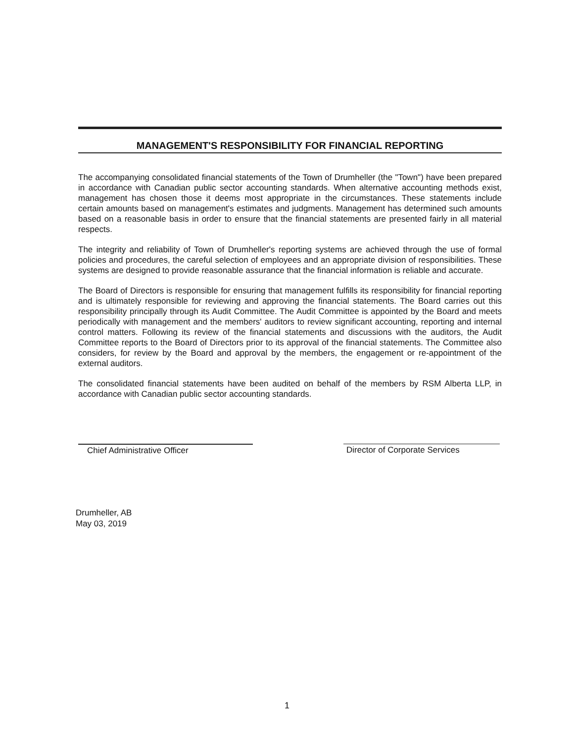MANAGEMENT'S RESPONSIBILITY FOR FINANCIAL REPORTING
The accompanying consolidated financial statements of the Town of Drumheller (the "Town") have been prepared in accordance with Canadian public sector accounting standards. When alternative accounting methods exist, management has chosen those it deems most appropriate in the circumstances. These statements include certain amounts based on management's estimates and judgments. Management has determined such amounts based on a reasonable basis in order to ensure that the financial statements are presented fairly in all material respects.
The integrity and reliability of Town of Drumheller's reporting systems are achieved through the use of formal policies and procedures, the careful selection of employees and an appropriate division of responsibilities. These systems are designed to provide reasonable assurance that the financial information is reliable and accurate.
The Board of Directors is responsible for ensuring that management fulfills its responsibility for financial reporting and is ultimately responsible for reviewing and approving the financial statements. The Board carries out this responsibility principally through its Audit Committee. The Audit Committee is appointed by the Board and meets periodically with management and the members' auditors to review significant accounting, reporting and internal control matters. Following its review of the financial statements and discussions with the auditors, the Audit Committee reports to the Board of Directors prior to its approval of the financial statements. The Committee also considers, for review by the Board and approval by the members, the engagement or re-appointment of the external auditors.
The consolidated financial statements have been audited on behalf of the members by RSM Alberta LLP, in accordance with Canadian public sector accounting standards.
Chief Administrative Officer Director of Corporate Services
Drumheller, AB
May 03, 2019
1